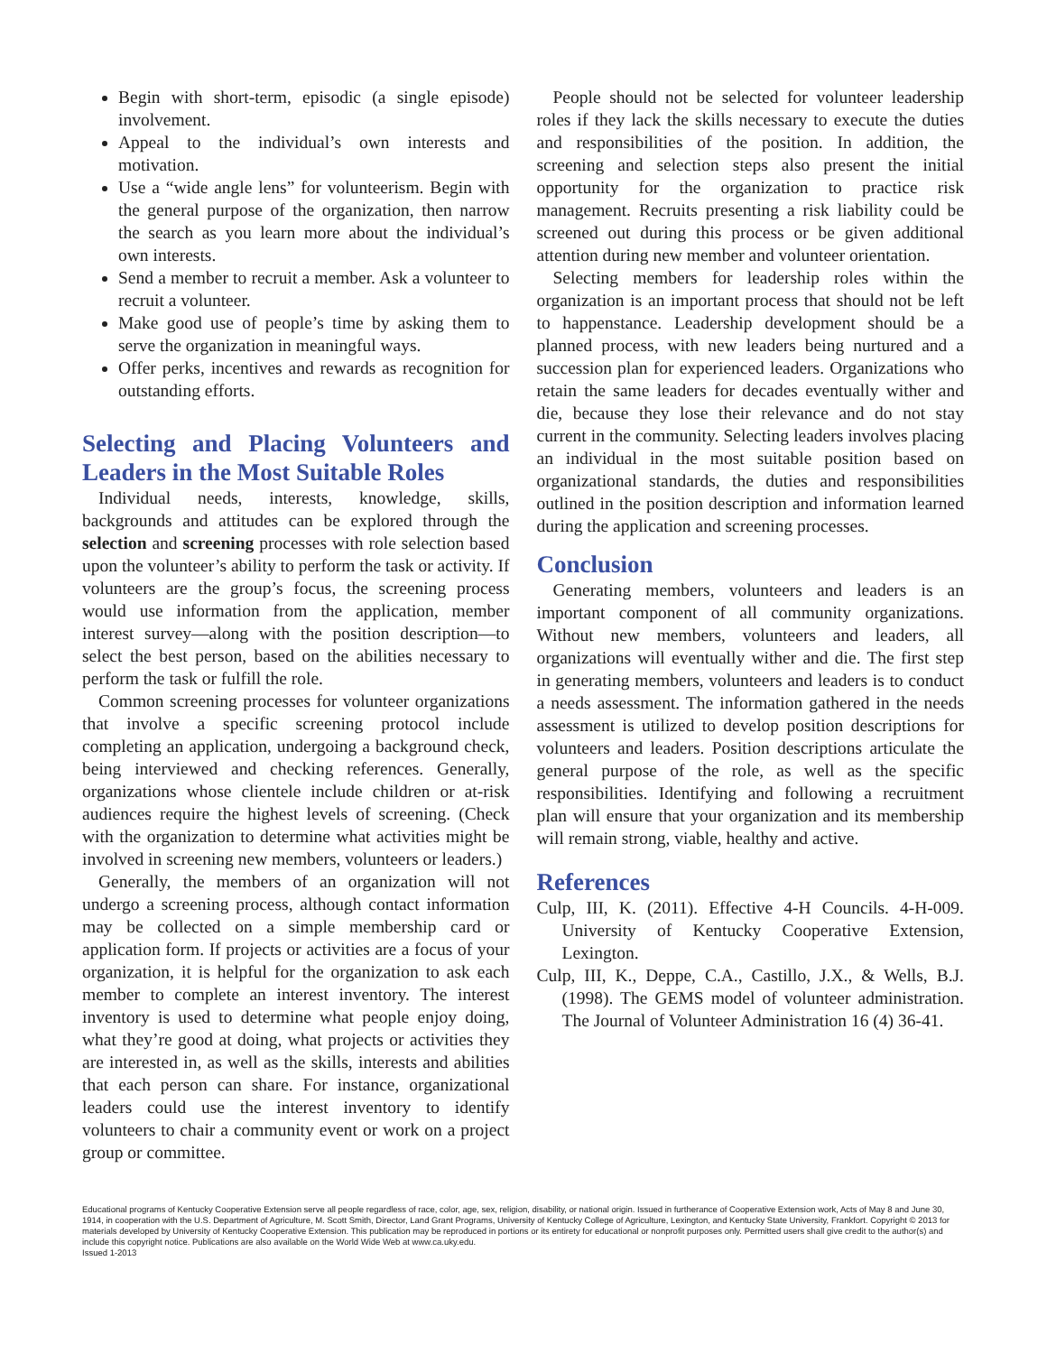Begin with short-term, episodic (a single episode) involvement.
Appeal to the individual’s own interests and motivation.
Use a “wide angle lens” for volunteerism. Begin with the general purpose of the organization, then narrow the search as you learn more about the individual’s own interests.
Send a member to recruit a member. Ask a volunteer to recruit a volunteer.
Make good use of people’s time by asking them to serve the organization in meaningful ways.
Offer perks, incentives and rewards as recognition for outstanding efforts.
Selecting and Placing Volunteers and Leaders in the Most Suitable Roles
Individual needs, interests, knowledge, skills, backgrounds and attitudes can be explored through the selection and screening processes with role selection based upon the volunteer’s ability to perform the task or activity. If volunteers are the group’s focus, the screening process would use information from the application, member interest survey—along with the position description—to select the best person, based on the abilities necessary to perform the task or fulfill the role.
Common screening processes for volunteer organizations that involve a specific screening protocol include completing an application, undergoing a background check, being interviewed and checking references. Generally, organizations whose clientele include children or at-risk audiences require the highest levels of screening. (Check with the organization to determine what activities might be involved in screening new members, volunteers or leaders.)
Generally, the members of an organization will not undergo a screening process, although contact information may be collected on a simple membership card or application form. If projects or activities are a focus of your organization, it is helpful for the organization to ask each member to complete an interest inventory. The interest inventory is used to determine what people enjoy doing, what they’re good at doing, what projects or activities they are interested in, as well as the skills, interests and abilities that each person can share. For instance, organizational leaders could use the interest inventory to identify volunteers to chair a community event or work on a project group or committee.
People should not be selected for volunteer leadership roles if they lack the skills necessary to execute the duties and responsibilities of the position. In addition, the screening and selection steps also present the initial opportunity for the organization to practice risk management. Recruits presenting a risk liability could be screened out during this process or be given additional attention during new member and volunteer orientation.
Selecting members for leadership roles within the organization is an important process that should not be left to happenstance. Leadership development should be a planned process, with new leaders being nurtured and a succession plan for experienced leaders. Organizations who retain the same leaders for decades eventually wither and die, because they lose their relevance and do not stay current in the community. Selecting leaders involves placing an individual in the most suitable position based on organizational standards, the duties and responsibilities outlined in the position description and information learned during the application and screening processes.
Conclusion
Generating members, volunteers and leaders is an important component of all community organizations. Without new members, volunteers and leaders, all organizations will eventually wither and die. The first step in generating members, volunteers and leaders is to conduct a needs assessment. The information gathered in the needs assessment is utilized to develop position descriptions for volunteers and leaders. Position descriptions articulate the general purpose of the role, as well as the specific responsibilities. Identifying and following a recruitment plan will ensure that your organization and its membership will remain strong, viable, healthy and active.
References
Culp, III, K. (2011). Effective 4-H Councils. 4-H-009. University of Kentucky Cooperative Extension, Lexington.
Culp, III, K., Deppe, C.A., Castillo, J.X., & Wells, B.J. (1998). The GEMS model of volunteer administration. The Journal of Volunteer Administration 16 (4) 36-41.
Educational programs of Kentucky Cooperative Extension serve all people regardless of race, color, age, sex, religion, disability, or national origin. Issued in furtherance of Cooperative Extension work, Acts of May 8 and June 30, 1914, in cooperation with the U.S. Department of Agriculture, M. Scott Smith, Director, Land Grant Programs, University of Kentucky College of Agriculture, Lexington, and Kentucky State University, Frankfort. Copyright © 2013 for materials developed by University of Kentucky Cooperative Extension. This publication may be reproduced in portions or its entirety for educational or nonprofit purposes only. Permitted users shall give credit to the author(s) and include this copyright notice. Publications are also available on the World Wide Web at www.ca.uky.edu.
Issued 1-2013